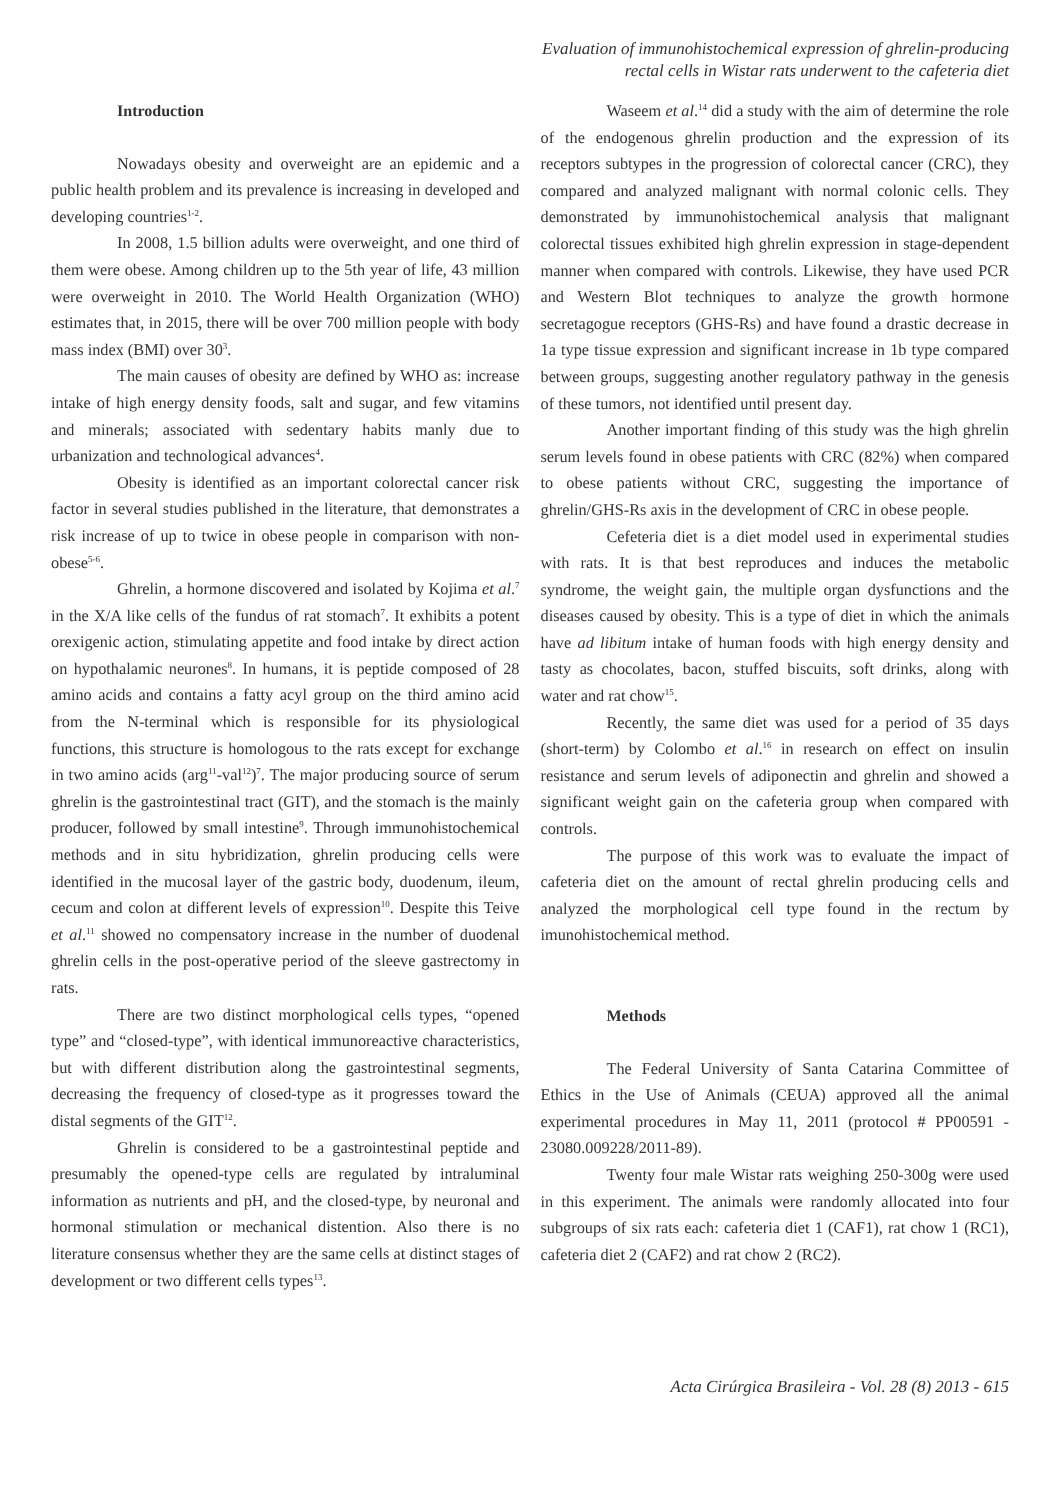Evaluation of immunohistochemical expression of ghrelin-producing
rectal cells in Wistar rats underwent to the cafeteria diet
Introduction
Nowadays obesity and overweight are an epidemic and a public health problem and its prevalence is increasing in developed and developing countries<sup>1-2</sup>.
In 2008, 1.5 billion adults were overweight, and one third of them were obese. Among children up to the 5th year of life, 43 million were overweight in 2010. The World Health Organization (WHO) estimates that, in 2015, there will be over 700 million people with body mass index (BMI) over 30<sup>3</sup>.
The main causes of obesity are defined by WHO as: increase intake of high energy density foods, salt and sugar, and few vitamins and minerals; associated with sedentary habits manly due to urbanization and technological advances<sup>4</sup>.
Obesity is identified as an important colorectal cancer risk factor in several studies published in the literature, that demonstrates a risk increase of up to twice in obese people in comparison with non-obese<sup>5-6</sup>.
Ghrelin, a hormone discovered and isolated by Kojima et al.<sup>7</sup> in the X/A like cells of the fundus of rat stomach<sup>7</sup>. It exhibits a potent orexigenic action, stimulating appetite and food intake by direct action on hypothalamic neurones<sup>8</sup>. In humans, it is peptide composed of 28 amino acids and contains a fatty acyl group on the third amino acid from the N-terminal which is responsible for its physiological functions, this structure is homologous to the rats except for exchange in two amino acids (arg<sup>11</sup>-val<sup>12</sup>)<sup>7</sup>. The major producing source of serum ghrelin is the gastrointestinal tract (GIT), and the stomach is the mainly producer, followed by small intestine<sup>9</sup>. Through immunohistochemical methods and in situ hybridization, ghrelin producing cells were identified in the mucosal layer of the gastric body, duodenum, ileum, cecum and colon at different levels of expression<sup>10</sup>. Despite this Teive et al.<sup>11</sup> showed no compensatory increase in the number of duodenal ghrelin cells in the post-operative period of the sleeve gastrectomy in rats.
There are two distinct morphological cells types, “opened type” and “closed-type”, with identical immunoreactive characteristics, but with different distribution along the gastrointestinal segments, decreasing the frequency of closed-type as it progresses toward the distal segments of the GIT<sup>12</sup>.
Ghrelin is considered to be a gastrointestinal peptide and presumably the opened-type cells are regulated by intraluminal information as nutrients and pH, and the closed-type, by neuronal and hormonal stimulation or mechanical distention. Also there is no literature consensus whether they are the same cells at distinct stages of development or two different cells types<sup>13</sup>.
Waseem et al.<sup>14</sup> did a study with the aim of determine the role of the endogenous ghrelin production and the expression of its receptors subtypes in the progression of colorectal cancer (CRC), they compared and analyzed malignant with normal colonic cells. They demonstrated by immunohistochemical analysis that malignant colorectal tissues exhibited high ghrelin expression in stage-dependent manner when compared with controls. Likewise, they have used PCR and Western Blot techniques to analyze the growth hormone secretagogue receptors (GHS-Rs) and have found a drastic decrease in 1a type tissue expression and significant increase in 1b type compared between groups, suggesting another regulatory pathway in the genesis of these tumors, not identified until present day.
Another important finding of this study was the high ghrelin serum levels found in obese patients with CRC (82%) when compared to obese patients without CRC, suggesting the importance of ghrelin/GHS-Rs axis in the development of CRC in obese people.
Cefeteria diet is a diet model used in experimental studies with rats. It is that best reproduces and induces the metabolic syndrome, the weight gain, the multiple organ dysfunctions and the diseases caused by obesity. This is a type of diet in which the animals have ad libitum intake of human foods with high energy density and tasty as chocolates, bacon, stuffed biscuits, soft drinks, along with water and rat chow<sup>15</sup>.
Recently, the same diet was used for a period of 35 days (short-term) by Colombo et al.<sup>16</sup> in research on effect on insulin resistance and serum levels of adiponectin and ghrelin and showed a significant weight gain on the cafeteria group when compared with controls.
The purpose of this work was to evaluate the impact of cafeteria diet on the amount of rectal ghrelin producing cells and analyzed the morphological cell type found in the rectum by imunohistochemical method.
Methods
The Federal University of Santa Catarina Committee of Ethics in the Use of Animals (CEUA) approved all the animal experimental procedures in May 11, 2011 (protocol # PP00591 - 23080.009228/2011-89).
Twenty four male Wistar rats weighing 250-300g were used in this experiment. The animals were randomly allocated into four subgroups of six rats each: cafeteria diet 1 (CAF1), rat chow 1 (RC1), cafeteria diet 2 (CAF2) and rat chow 2 (RC2).
Acta Cirúrgica Brasileira - Vol. 28 (8) 2013 - 615